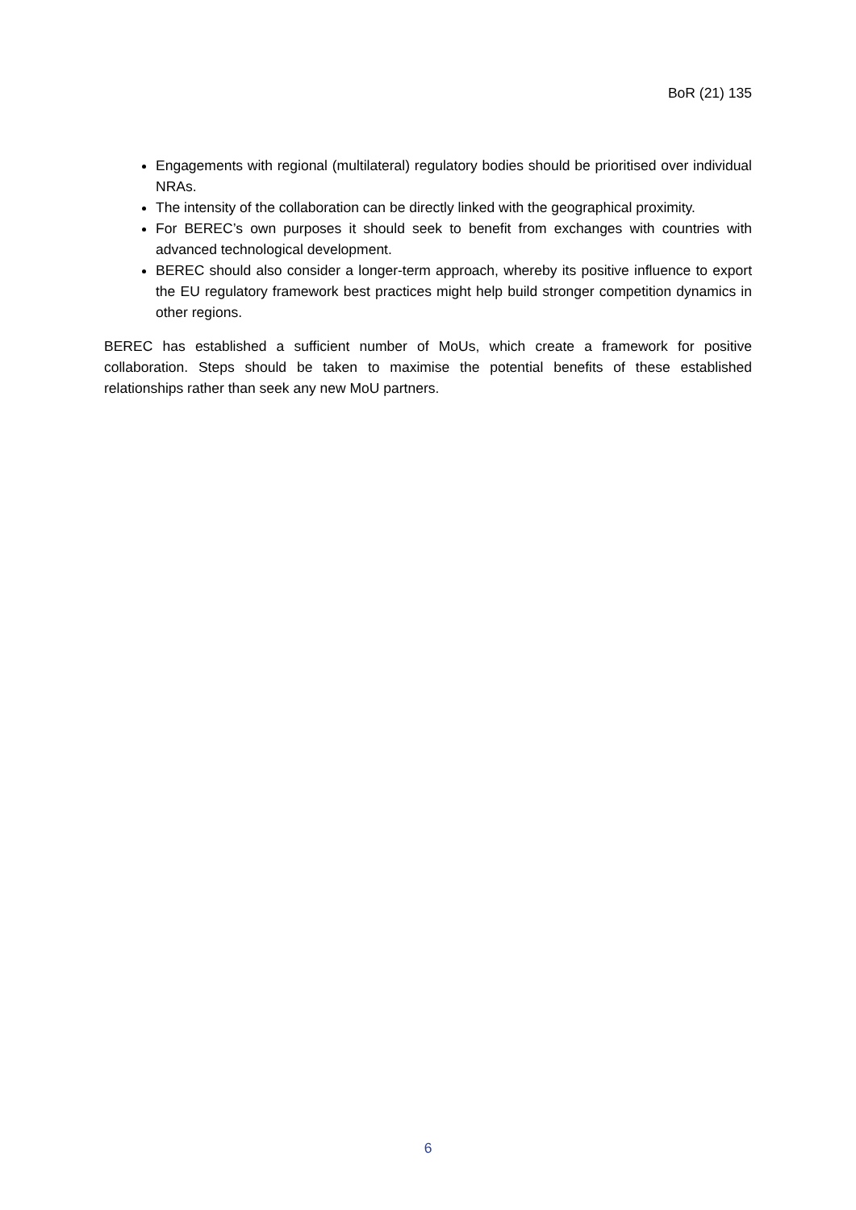BoR (21) 135
Engagements with regional (multilateral) regulatory bodies should be prioritised over individual NRAs.
The intensity of the collaboration can be directly linked with the geographical proximity.
For BEREC’s own purposes it should seek to benefit from exchanges with countries with advanced technological development.
BEREC should also consider a longer-term approach, whereby its positive influence to export the EU regulatory framework best practices might help build stronger competition dynamics in other regions.
BEREC has established a sufficient number of MoUs, which create a framework for positive collaboration. Steps should be taken to maximise the potential benefits of these established relationships rather than seek any new MoU partners.
6